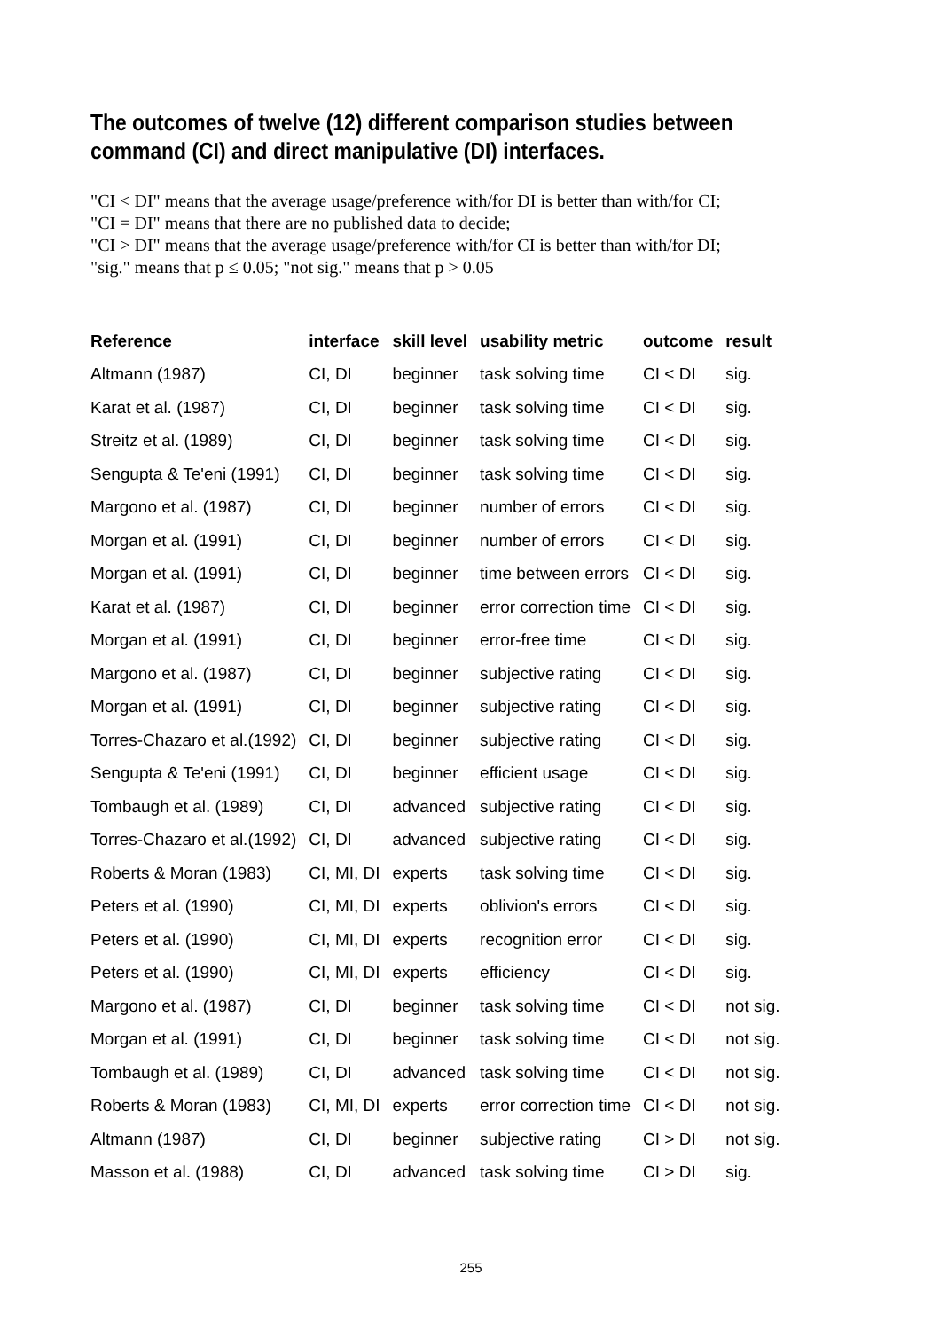The outcomes of twelve (12) different comparison studies between command (CI) and direct manipulative (DI) interfaces.
"CI < DI" means that the average usage/preference with/for DI is better than with/for CI;
"CI = DI" means that there are no published data to decide;
"CI > DI" means that the average usage/preference with/for CI is better than with/for DI;
"sig." means that p ≤ 0.05; "not sig." means that p > 0.05
| Reference | interface | skill level | usability metric | outcome | result |
| --- | --- | --- | --- | --- | --- |
| Altmann (1987) | CI, DI | beginner | task solving time | CI < DI | sig. |
| Karat et al. (1987) | CI, DI | beginner | task solving time | CI < DI | sig. |
| Streitz et al. (1989) | CI, DI | beginner | task solving time | CI < DI | sig. |
| Sengupta & Te'eni (1991) | CI, DI | beginner | task solving time | CI < DI | sig. |
| Margono et al. (1987) | CI, DI | beginner | number of errors | CI < DI | sig. |
| Morgan et al. (1991) | CI, DI | beginner | number of errors | CI < DI | sig. |
| Morgan et al. (1991) | CI, DI | beginner | time between errors | CI < DI | sig. |
| Karat et al. (1987) | CI, DI | beginner | error correction time | CI < DI | sig. |
| Morgan et al. (1991) | CI, DI | beginner | error-free time | CI < DI | sig. |
| Margono et al. (1987) | CI, DI | beginner | subjective rating | CI < DI | sig. |
| Morgan et al. (1991) | CI, DI | beginner | subjective rating | CI < DI | sig. |
| Torres-Chazaro et al.(1992) | CI, DI | beginner | subjective rating | CI < DI | sig. |
| Sengupta & Te'eni (1991) | CI, DI | beginner | efficient usage | CI < DI | sig. |
| Tombaugh et al. (1989) | CI, DI | advanced | subjective rating | CI < DI | sig. |
| Torres-Chazaro et al.(1992) | CI, DI | advanced | subjective rating | CI < DI | sig. |
| Roberts & Moran (1983) | CI, MI, DI | experts | task solving time | CI < DI | sig. |
| Peters et al. (1990) | CI, MI, DI | experts | oblivion's errors | CI < DI | sig. |
| Peters et al. (1990) | CI, MI, DI | experts | recognition error | CI < DI | sig. |
| Peters et al. (1990) | CI, MI, DI | experts | efficiency | CI < DI | sig. |
| Margono et al. (1987) | CI, DI | beginner | task solving time | CI < DI | not sig. |
| Morgan et al. (1991) | CI, DI | beginner | task solving time | CI < DI | not sig. |
| Tombaugh et al. (1989) | CI, DI | advanced | task solving time | CI < DI | not sig. |
| Roberts & Moran (1983) | CI, MI, DI | experts | error correction time | CI < DI | not sig. |
| Altmann (1987) | CI, DI | beginner | subjective rating | CI > DI | not sig. |
| Masson et al. (1988) | CI, DI | advanced | task solving time | CI > DI | sig. |
255